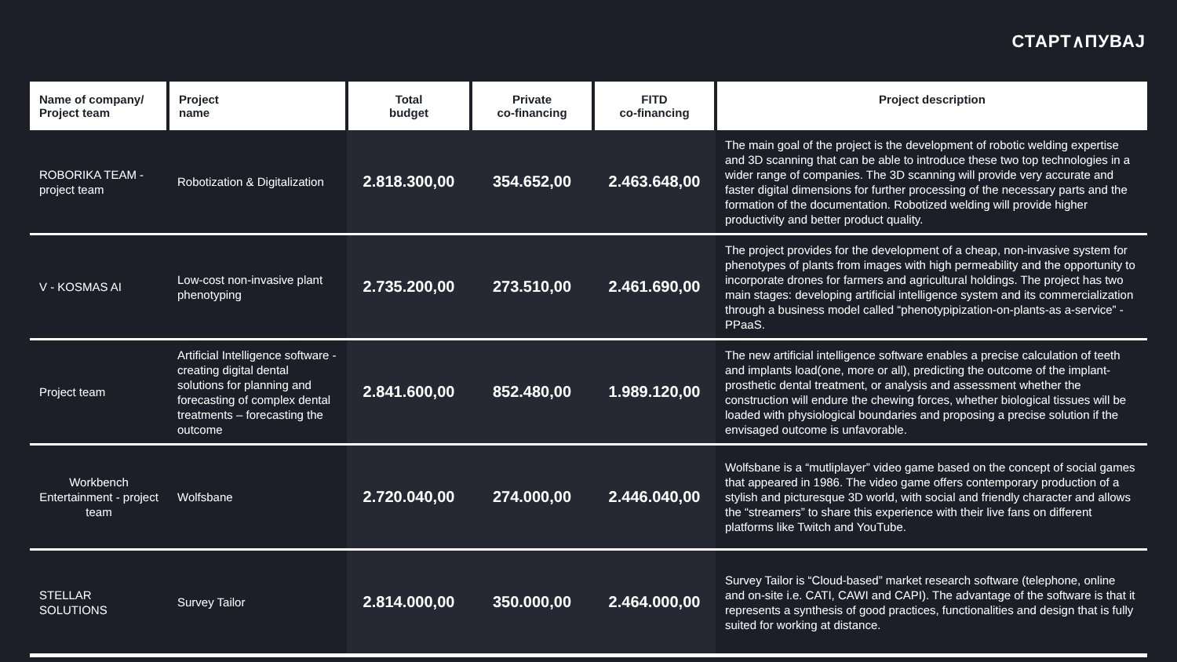СТАРТ∧ПУВАЈ
| Name of company/ Project team | Project name | Total budget | Private co-financing | FITD co-financing | Project description |
| --- | --- | --- | --- | --- | --- |
| ROBORIKA TEAM - project team | Robotization & Digitalization | 2.818.300,00 | 354.652,00 | 2.463.648,00 | The main goal of the project is the development of robotic welding expertise and 3D scanning that can be able to introduce these two top technologies in a wider range of companies. The 3D scanning will provide very accurate and faster digital dimensions for further processing of the necessary parts and the formation of the documentation. Robotized welding will provide higher productivity and better product quality. |
| V - KOSMAS AI | Low-cost non-invasive plant phenotyping | 2.735.200,00 | 273.510,00 | 2.461.690,00 | The project provides for the development of a cheap, non-invasive system for phenotypes of plants from images with high permeability and the opportunity to incorporate drones for farmers and agricultural holdings. The project has two main stages: developing artificial intelligence system and its commercialization through a business model called “phenotypipization-on-plants-as a-service” - PPaaS. |
| Project team | Artificial Intelligence software - creating digital dental solutions for planning and forecasting of complex dental treatments – forecasting the outcome | 2.841.600,00 | 852.480,00 | 1.989.120,00 | The new artificial intelligence software enables a precise calculation of teeth and implants load(one, more or all), predicting the outcome of the implant-prosthetic dental treatment, or analysis and assessment whether the construction will endure the chewing forces, whether biological tissues will be loaded with physiological boundaries and proposing a precise solution if the envisaged outcome is unfavorable. |
| Workbench Entertainment - project team | Wolfsbane | 2.720.040,00 | 274.000,00 | 2.446.040,00 | Wolfsbane is a “mutliplayer” video game based on the concept of social games that appeared in 1986. The video game offers contemporary production of a stylish and picturesque 3D world, with social and friendly character and allows the “streamers” to share this experience with their live fans on different platforms like Twitch and YouTube. |
| STELLAR SOLUTIONS | Survey Tailor | 2.814.000,00 | 350.000,00 | 2.464.000,00 | Survey Tailor is “Cloud-based” market research software (telephone, online and on-site i.e. CATI, CAWI and CAPI). The advantage of the software is that it represents a synthesis of good practices, functionalities and design that is fully suited for working at distance. |